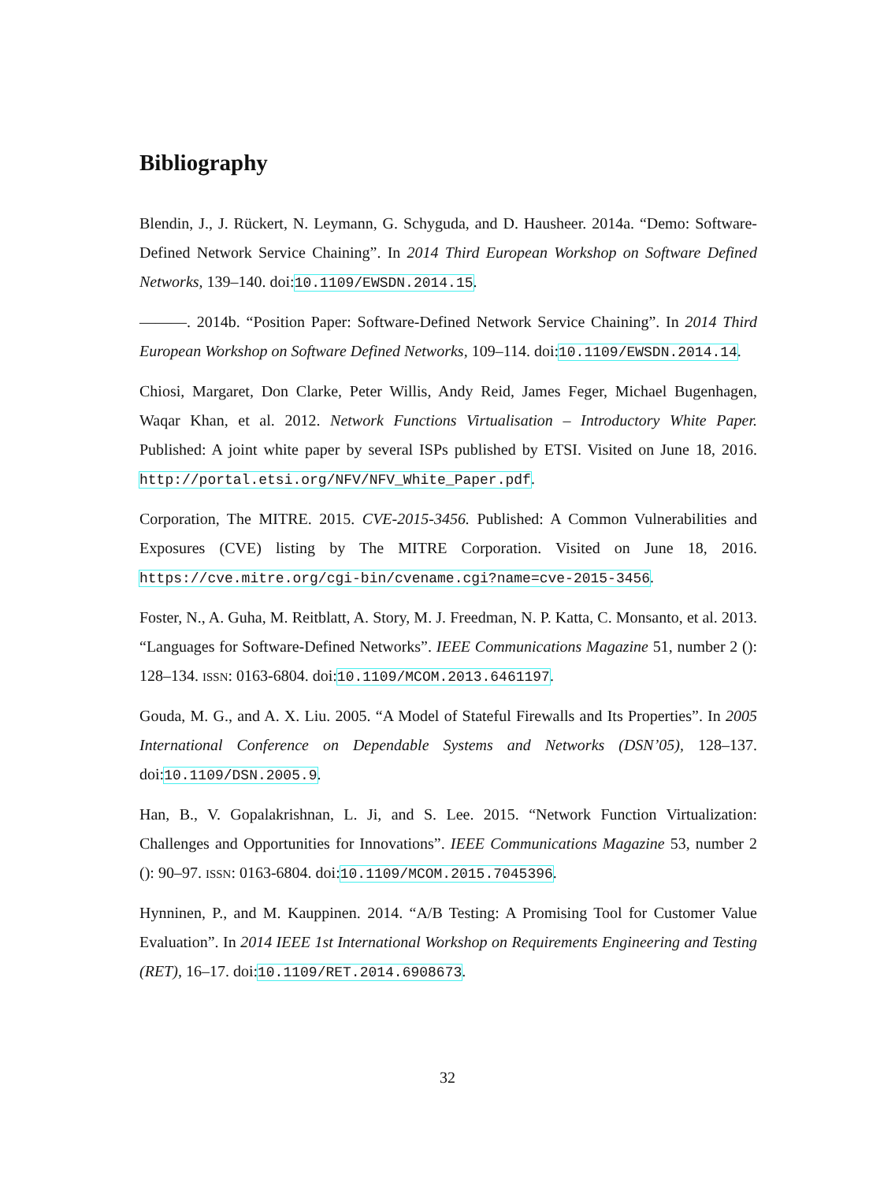Bibliography
Blendin, J., J. Rückert, N. Leymann, G. Schyguda, and D. Hausheer. 2014a. “Demo: Software-Defined Network Service Chaining”. In 2014 Third European Workshop on Software Defined Networks, 139–140. doi:10.1109/EWSDN.2014.15.
———. 2014b. “Position Paper: Software-Defined Network Service Chaining”. In 2014 Third European Workshop on Software Defined Networks, 109–114. doi:10.1109/EWSDN.2014.14.
Chiosi, Margaret, Don Clarke, Peter Willis, Andy Reid, James Feger, Michael Bugenhagen, Waqar Khan, et al. 2012. Network Functions Virtualisation – Introductory White Paper. Published: A joint white paper by several ISPs published by ETSI. Visited on June 18, 2016. http://portal.etsi.org/NFV/NFV_White_Paper.pdf.
Corporation, The MITRE. 2015. CVE-2015-3456. Published: A Common Vulnerabilities and Exposures (CVE) listing by The MITRE Corporation. Visited on June 18, 2016. https://cve.mitre.org/cgi-bin/cvename.cgi?name=cve-2015-3456.
Foster, N., A. Guha, M. Reitblatt, A. Story, M. J. Freedman, N. P. Katta, C. Monsanto, et al. 2013. “Languages for Software-Defined Networks”. IEEE Communications Magazine 51, number 2 (): 128–134. ISSN: 0163-6804. doi:10.1109/MCOM.2013.6461197.
Gouda, M. G., and A. X. Liu. 2005. “A Model of Stateful Firewalls and Its Properties”. In 2005 International Conference on Dependable Systems and Networks (DSN’05), 128–137. doi:10.1109/DSN.2005.9.
Han, B., V. Gopalakrishnan, L. Ji, and S. Lee. 2015. “Network Function Virtualization: Challenges and Opportunities for Innovations”. IEEE Communications Magazine 53, number 2 (): 90–97. ISSN: 0163-6804. doi:10.1109/MCOM.2015.7045396.
Hynninen, P., and M. Kauppinen. 2014. “A/B Testing: A Promising Tool for Customer Value Evaluation”. In 2014 IEEE 1st International Workshop on Requirements Engineering and Testing (RET), 16–17. doi:10.1109/RET.2014.6908673.
32